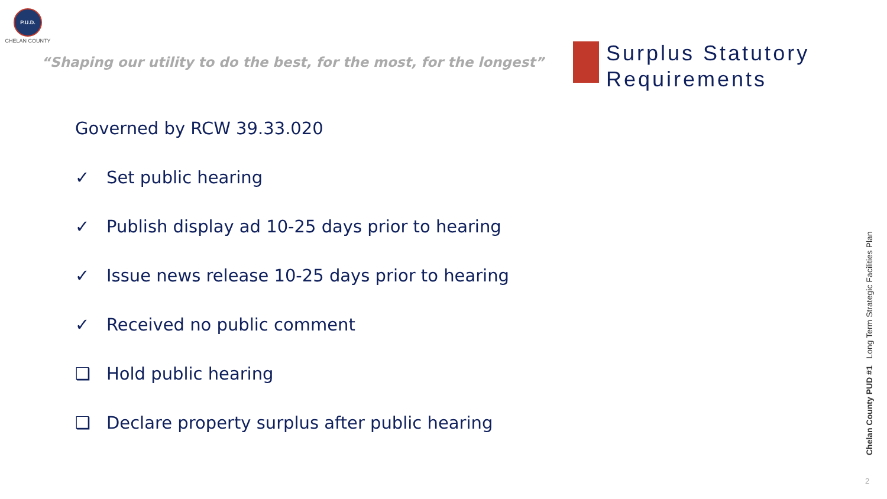P.U.D.
CHELAN COUNTY
“Shaping our utility to do the best, for the most, for the longest”
Surplus Statutory
Requirements
Governed by RCW 39.33.020
✓ Set public hearing
✓ Publish display ad 10-25 days prior to hearing
✓ Issue news release 10-25 days prior to hearing
✓ Received no public comment
❑ Hold public hearing
❑ Declare property surplus after public hearing
Chelan County PUD #1 Long Term Strategic Facilities Plan
2